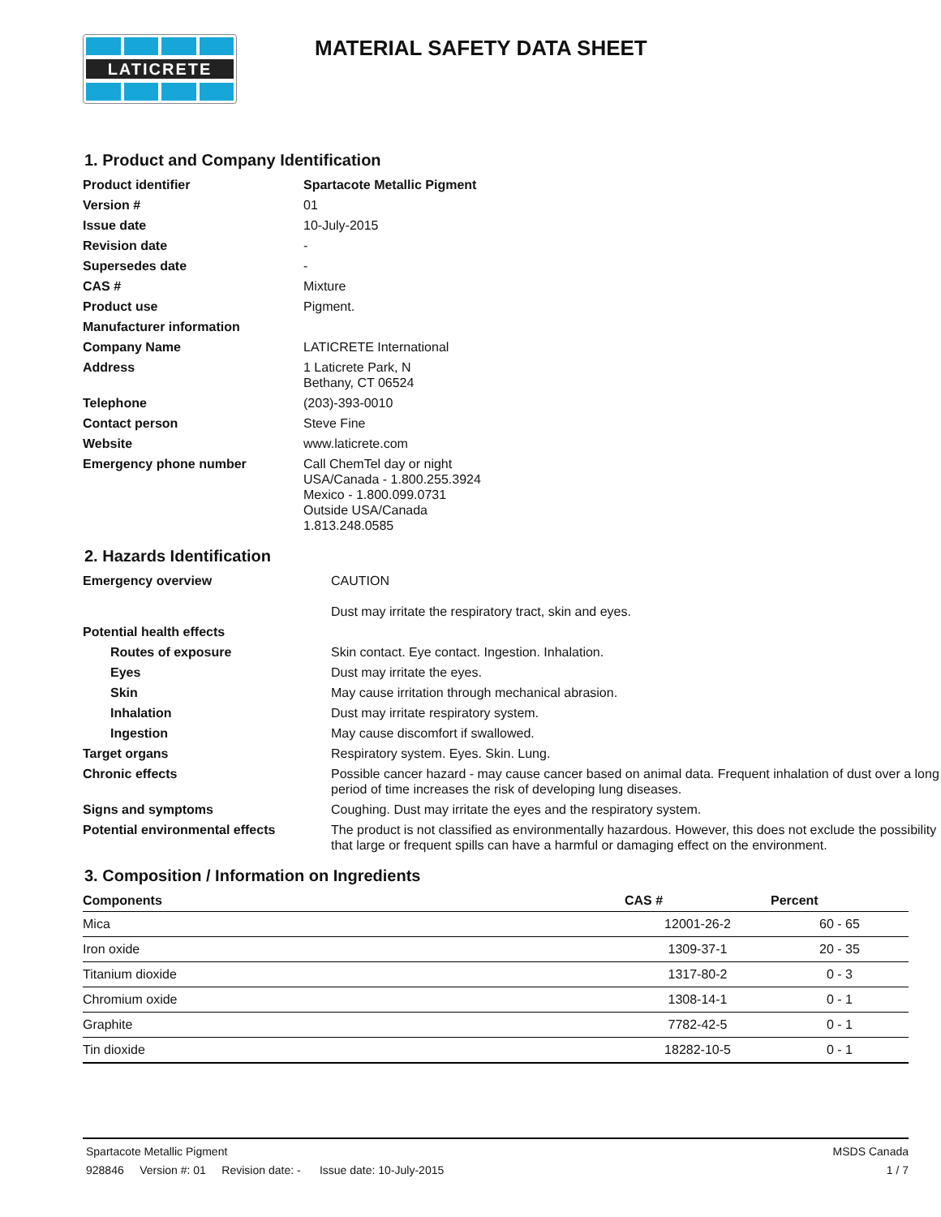LATICRETE
MATERIAL SAFETY DATA SHEET
1. Product and Company Identification
| Product identifier | Spartacote Metallic Pigment |
| Version # | 01 |
| Issue date | 10-July-2015 |
| Revision date | - |
| Supersedes date | - |
| CAS # | Mixture |
| Product use | Pigment. |
| Manufacturer information | |
| Company Name | LATICRETE International |
| Address | 1 Laticrete Park, N Bethany, CT 06524 |
| Telephone | (203)-393-0010 |
| Contact person | Steve Fine |
| Website | www.laticrete.com |
| Emergency phone number | Call ChemTel day or night USA/Canada - 1.800.255.3924 Mexico - 1.800.099.0731 Outside USA/Canada 1.813.248.0585 |
2. Hazards Identification
| Emergency overview | CAUTION Dust may irritate the respiratory tract, skin and eyes. |
| Potential health effects | |
| Routes of exposure | Skin contact. Eye contact. Ingestion. Inhalation. |
| Eyes | Dust may irritate the eyes. |
| Skin | May cause irritation through mechanical abrasion. |
| Inhalation | Dust may irritate respiratory system. |
| Ingestion | May cause discomfort if swallowed. |
| Target organs | Respiratory system. Eyes. Skin. Lung. |
| Chronic effects | Possible cancer hazard - may cause cancer based on animal data. Frequent inhalation of dust over a long period of time increases the risk of developing lung diseases. |
| Signs and symptoms | Coughing. Dust may irritate the eyes and the respiratory system. |
| Potential environmental effects | The product is not classified as environmentally hazardous. However, this does not exclude the possibility that large or frequent spills can have a harmful or damaging effect on the environment. |
3. Composition / Information on Ingredients
| Components | CAS # | Percent |
| --- | --- | --- |
| Mica | 12001-26-2 | 60 - 65 |
| Iron oxide | 1309-37-1 | 20 - 35 |
| Titanium dioxide | 1317-80-2 | 0 - 3 |
| Chromium oxide | 1308-14-1 | 0 - 1 |
| Graphite | 7782-42-5 | 0 - 1 |
| Tin dioxide | 18282-10-5 | 0 - 1 |
Spartacote Metallic Pigment MSDS Canada
928846 Version #: 01 Revision date: - Issue date: 10-July-2015 1 / 7